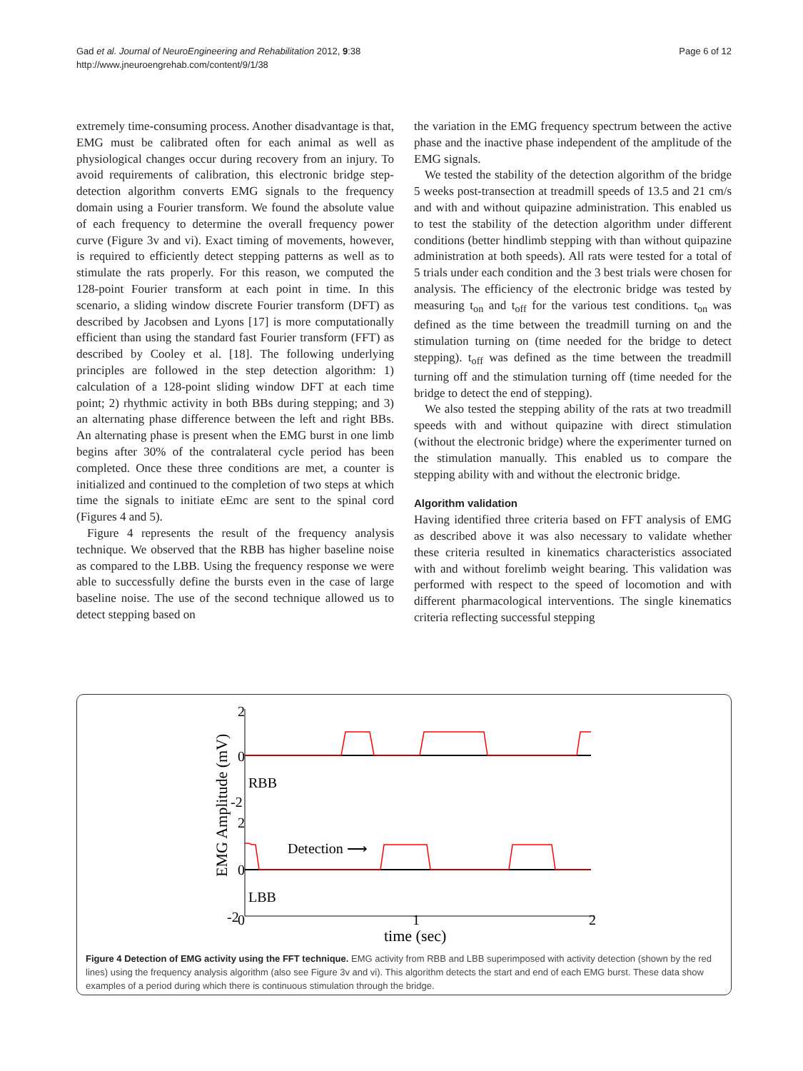Gad et al. Journal of NeuroEngineering and Rehabilitation 2012, 9:38
http://www.jneuroengrehab.com/content/9/1/38
Page 6 of 12
extremely time-consuming process. Another disadvantage is that, EMG must be calibrated often for each animal as well as physiological changes occur during recovery from an injury. To avoid requirements of calibration, this electronic bridge step-detection algorithm converts EMG signals to the frequency domain using a Fourier transform. We found the absolute value of each frequency to determine the overall frequency power curve (Figure 3v and vi). Exact timing of movements, however, is required to efficiently detect stepping patterns as well as to stimulate the rats properly. For this reason, we computed the 128-point Fourier transform at each point in time. In this scenario, a sliding window discrete Fourier transform (DFT) as described by Jacobsen and Lyons [17] is more computationally efficient than using the standard fast Fourier transform (FFT) as described by Cooley et al. [18]. The following underlying principles are followed in the step detection algorithm: 1) calculation of a 128-point sliding window DFT at each time point; 2) rhythmic activity in both BBs during stepping; and 3) an alternating phase difference between the left and right BBs. An alternating phase is present when the EMG burst in one limb begins after 30% of the contralateral cycle period has been completed. Once these three conditions are met, a counter is initialized and continued to the completion of two steps at which time the signals to initiate eEmc are sent to the spinal cord (Figures 4 and 5).
Figure 4 represents the result of the frequency analysis technique. We observed that the RBB has higher baseline noise as compared to the LBB. Using the frequency response we were able to successfully define the bursts even in the case of large baseline noise. The use of the second technique allowed us to detect stepping based on
the variation in the EMG frequency spectrum between the active phase and the inactive phase independent of the amplitude of the EMG signals.
We tested the stability of the detection algorithm of the bridge 5 weeks post-transection at treadmill speeds of 13.5 and 21 cm/s and with and without quipazine administration. This enabled us to test the stability of the detection algorithm under different conditions (better hindlimb stepping with than without quipazine administration at both speeds). All rats were tested for a total of 5 trials under each condition and the 3 best trials were chosen for analysis. The efficiency of the electronic bridge was tested by measuring t<sub>on</sub> and t<sub>off</sub> for the various test conditions. t<sub>on</sub> was defined as the time between the treadmill turning on and the stimulation turning on (time needed for the bridge to detect stepping). t<sub>off</sub> was defined as the time between the treadmill turning off and the stimulation turning off (time needed for the bridge to detect the end of stepping).
We also tested the stepping ability of the rats at two treadmill speeds with and without quipazine with direct stimulation (without the electronic bridge) where the experimenter turned on the stimulation manually. This enabled us to compare the stepping ability with and without the electronic bridge.
Algorithm validation
Having identified three criteria based on FFT analysis of EMG as described above it was also necessary to validate whether these criteria resulted in kinematics characteristics associated with and without forelimb weight bearing. This validation was performed with respect to the speed of locomotion and with different pharmacological interventions. The single kinematics criteria reflecting successful stepping
2
0
-2
2
0
-2
0
1
2
time (sec)
EMG Amplitude (mV)
RBB
LBB
Detection ⟶
Figure 4 Detection of EMG activity using the FFT technique. EMG activity from RBB and LBB superimposed with activity detection (shown by the red lines) using the frequency analysis algorithm (also see Figure 3v and vi). This algorithm detects the start and end of each EMG burst. These data show examples of a period during which there is continuous stimulation through the bridge.